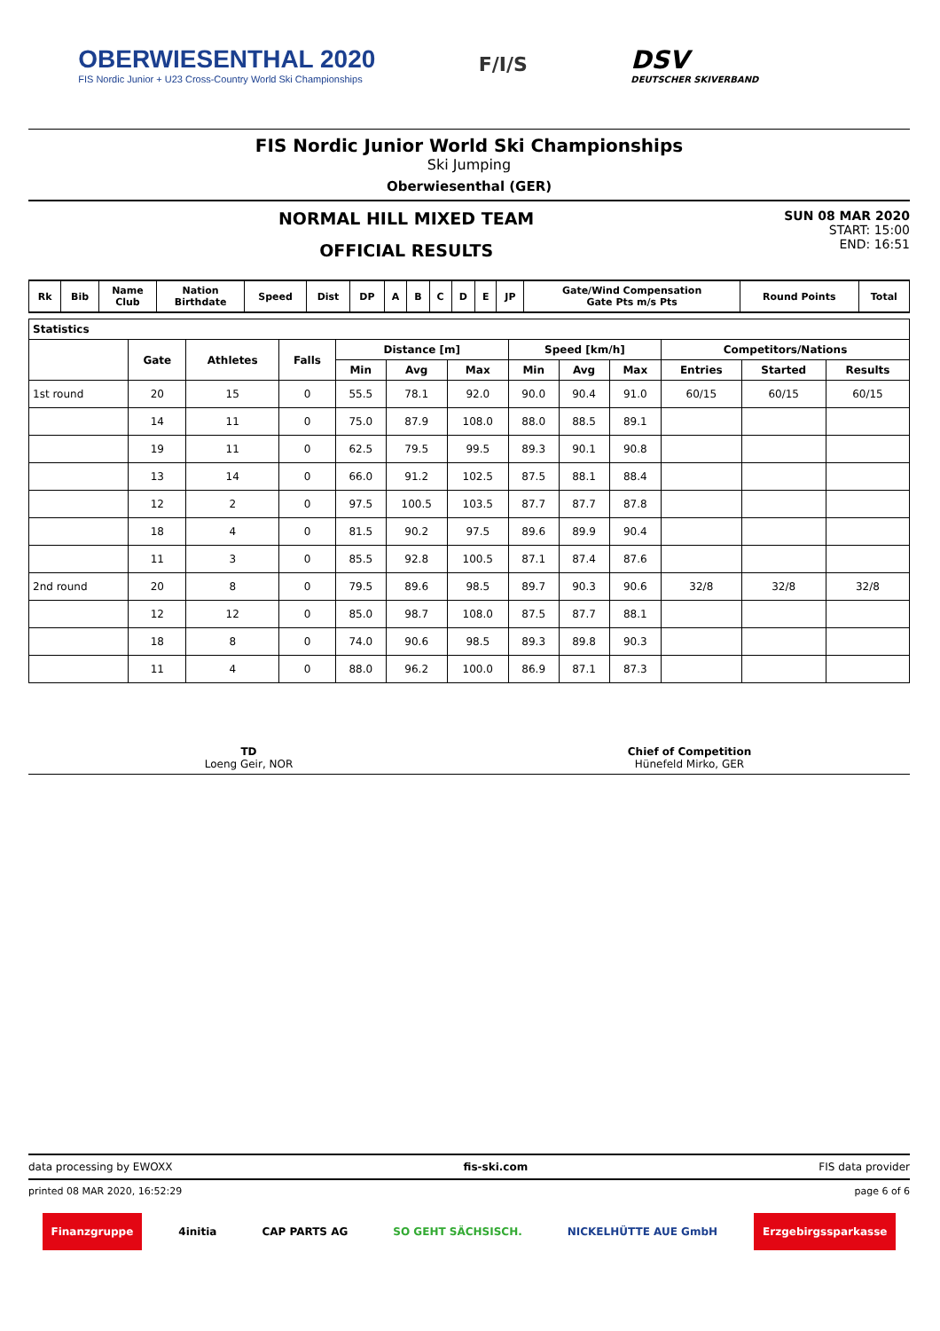OBERWIESENTHAL 2020
FIS Nordic Junior + U23 Cross-Country World Ski Championships
F/I/S
DSV
DEUTSCHER SKIVERBAND
FIS Nordic Junior World Ski Championships
Ski Jumping
Oberwiesenthal (GER)
NORMAL HILL MIXED TEAM
OFFICIAL RESULTS
SUN 08 MAR 2020
START: 15:00
END: 16:51
| Rk | Bib | Name Club | Nation Birthdate | Speed | Dist | DP | A | B | C | D | E | JP | Gate/Wind Compensation Gate Pts m/s Pts | Round Points | Total |
| --- | --- | --- | --- | --- | --- | --- | --- | --- | --- | --- | --- | --- | --- | --- | --- |
| Statistics | | | | | | | | | | | | |
| --- | --- | --- | --- | --- | --- | --- | --- | --- | --- | --- | --- | --- |
| | Gate | Athletes | Falls | Distance [m] | | | Speed [km/h] | | | Competitors/Nations | | |
| | | | | Min | Avg | Max | Min | Avg | Max | Entries | Started | Results |
| 1st round | 20 | 15 | 0 | 55.5 | 78.1 | 92.0 | 90.0 | 90.4 | 91.0 | 60/15 | 60/15 | 60/15 |
| | 14 | 11 | 0 | 75.0 | 87.9 | 108.0 | 88.0 | 88.5 | 89.1 | | | |
| | 19 | 11 | 0 | 62.5 | 79.5 | 99.5 | 89.3 | 90.1 | 90.8 | | | |
| | 13 | 14 | 0 | 66.0 | 91.2 | 102.5 | 87.5 | 88.1 | 88.4 | | | |
| | 12 | 2 | 0 | 97.5 | 100.5 | 103.5 | 87.7 | 87.7 | 87.8 | | | |
| | 18 | 4 | 0 | 81.5 | 90.2 | 97.5 | 89.6 | 89.9 | 90.4 | | | |
| | 11 | 3 | 0 | 85.5 | 92.8 | 100.5 | 87.1 | 87.4 | 87.6 | | | |
| 2nd round | 20 | 8 | 0 | 79.5 | 89.6 | 98.5 | 89.7 | 90.3 | 90.6 | 32/8 | 32/8 | 32/8 |
| | 12 | 12 | 0 | 85.0 | 98.7 | 108.0 | 87.5 | 87.7 | 88.1 | | | |
| | 18 | 8 | 0 | 74.0 | 90.6 | 98.5 | 89.3 | 89.8 | 90.3 | | | |
| | 11 | 4 | 0 | 88.0 | 96.2 | 100.0 | 86.9 | 87.1 | 87.3 | | | |
TD
Loeng Geir, NOR
Chief of Competition
Hünefeld Mirko, GER
data processing by EWOXX fis-ski.com FIS data provider
printed 08 MAR 2020, 16:52:29 page 6 of 6
Finanzgruppe 4initia CAP PARTS AG SO GEHT SÄCHSISCH. NICKELHÜTTE AUE GmbH Erzgebirgssparkasse